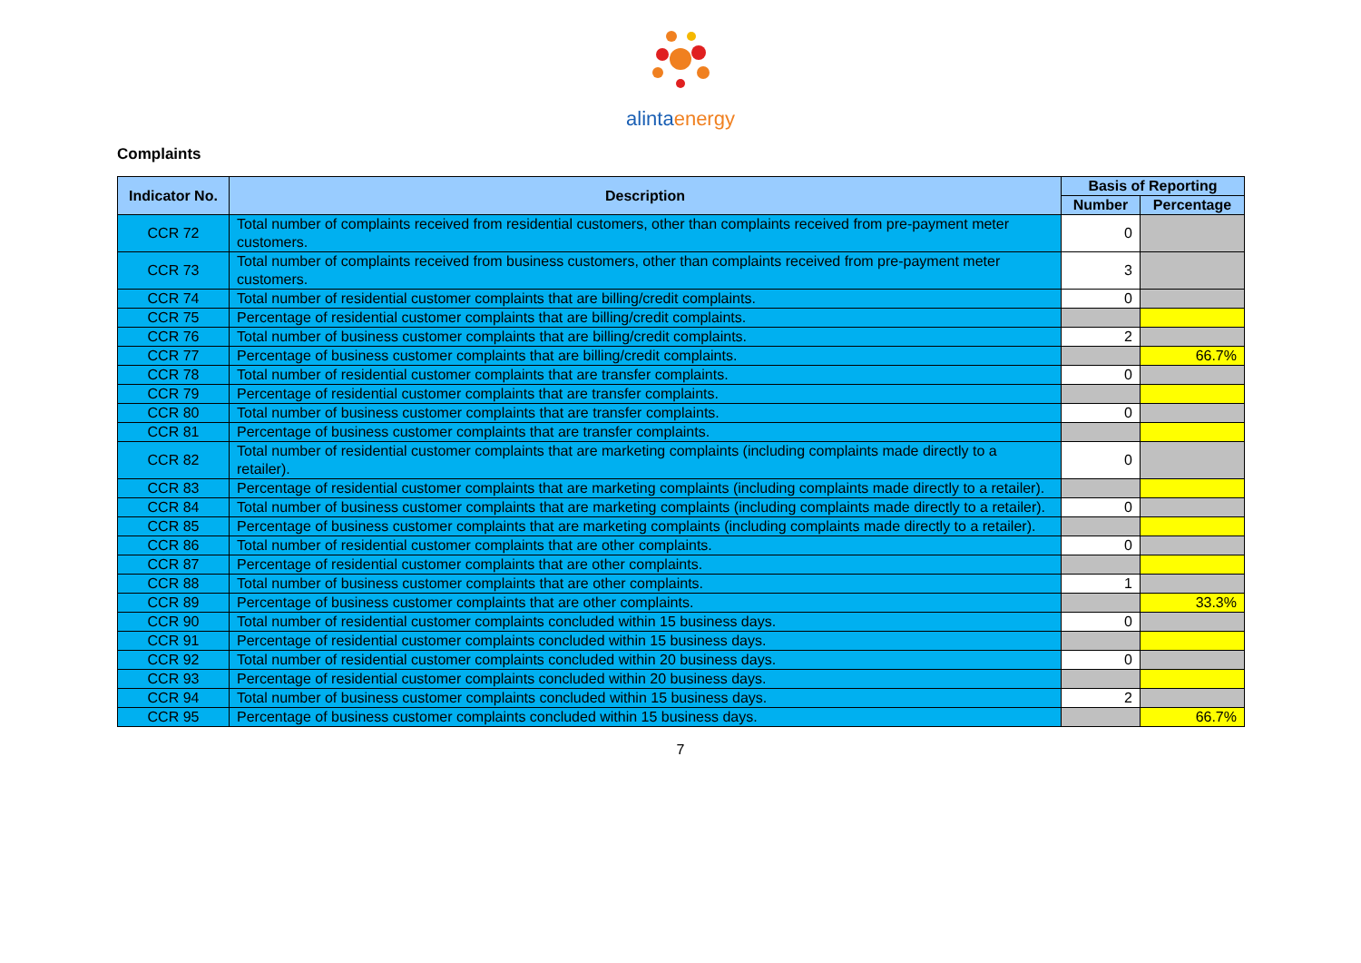alintaenergy
Complaints
| Indicator No. | Description | Basis of Reporting | |
| --- | --- | --- | --- |
| | | Number | Percentage |
| CCR 72 | Total number of complaints received from residential customers, other than complaints received from pre-payment meter customers. | 0 | |
| CCR 73 | Total number of complaints received from business customers, other than complaints received from pre-payment meter customers. | 3 | |
| CCR 74 | Total number of residential customer complaints that are billing/credit complaints. | 0 | |
| CCR 75 | Percentage of residential customer complaints that are billing/credit complaints. | | |
| CCR 76 | Total number of business customer complaints that are billing/credit complaints. | 2 | |
| CCR 77 | Percentage of business customer complaints that are billing/credit complaints. | | 66.7% |
| CCR 78 | Total number of residential customer complaints that are transfer complaints. | 0 | |
| CCR 79 | Percentage of residential customer complaints that are transfer complaints. | | |
| CCR 80 | Total number of business customer complaints that are transfer complaints. | 0 | |
| CCR 81 | Percentage of business customer complaints that are transfer complaints. | | |
| CCR 82 | Total number of residential customer complaints that are marketing complaints (including complaints made directly to a retailer). | 0 | |
| CCR 83 | Percentage of residential customer complaints that are marketing complaints (including complaints made directly to a retailer). | | |
| CCR 84 | Total number of business customer complaints that are marketing complaints (including complaints made directly to a retailer). | 0 | |
| CCR 85 | Percentage of business customer complaints that are marketing complaints (including complaints made directly to a retailer). | | |
| CCR 86 | Total number of residential customer complaints that are other complaints. | 0 | |
| CCR 87 | Percentage of residential customer complaints that are other complaints. | | |
| CCR 88 | Total number of business customer complaints that are other complaints. | 1 | |
| CCR 89 | Percentage of business customer complaints that are other complaints. | | 33.3% |
| CCR 90 | Total number of residential customer complaints concluded within 15 business days. | 0 | |
| CCR 91 | Percentage of residential customer complaints concluded within 15 business days. | | |
| CCR 92 | Total number of residential customer complaints concluded within 20 business days. | 0 | |
| CCR 93 | Percentage of residential customer complaints concluded within 20 business days. | | |
| CCR 94 | Total number of business customer complaints concluded within 15 business days. | 2 | |
| CCR 95 | Percentage of business customer complaints concluded within 15 business days. | | 66.7% |
7